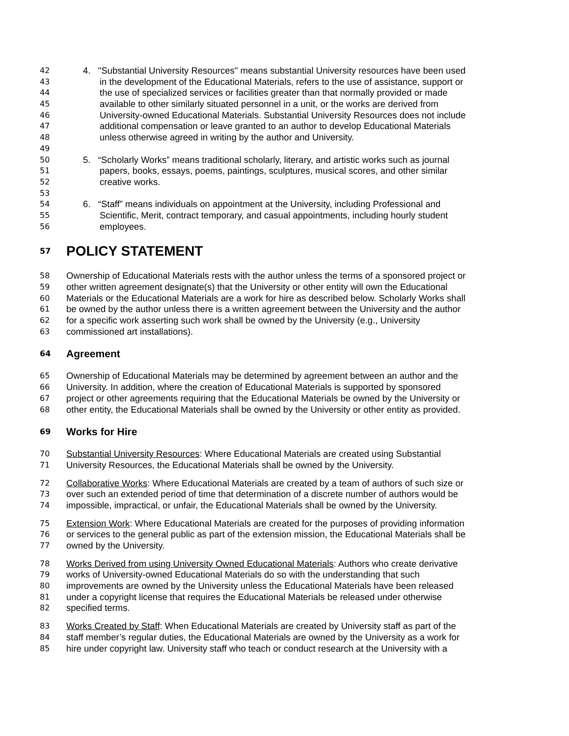42 4. "Substantial University Resources" means substantial University resources have been used
43 in the development of the Educational Materials, refers to the use of assistance, support or
44 the use of specialized services or facilities greater than that normally provided or made
45 available to other similarly situated personnel in a unit, or the works are derived from
46 University-owned Educational Materials. Substantial University Resources does not include
47 additional compensation or leave granted to an author to develop Educational Materials
48 unless otherwise agreed in writing by the author and University.
49
50 5. “Scholarly Works” means traditional scholarly, literary, and artistic works such as journal
51 papers, books, essays, poems, paintings, sculptures, musical scores, and other similar
52 creative works.
53
54 6. “Staff” means individuals on appointment at the University, including Professional and
55 Scientific, Merit, contract temporary, and casual appointments, including hourly student
56 employees.
57 POLICY STATEMENT
58 Ownership of Educational Materials rests with the author unless the terms of a sponsored project or
59 other written agreement designate(s) that the University or other entity will own the Educational
60 Materials or the Educational Materials are a work for hire as described below. Scholarly Works shall
61 be owned by the author unless there is a written agreement between the University and the author
62 for a specific work asserting such work shall be owned by the University (e.g., University
63 commissioned art installations).
64 Agreement
65 Ownership of Educational Materials may be determined by agreement between an author and the
66 University. In addition, where the creation of Educational Materials is supported by sponsored
67 project or other agreements requiring that the Educational Materials be owned by the University or
68 other entity, the Educational Materials shall be owned by the University or other entity as provided.
69 Works for Hire
70 Substantial University Resources: Where Educational Materials are created using Substantial
71 University Resources, the Educational Materials shall be owned by the University.
72 Collaborative Works: Where Educational Materials are created by a team of authors of such size or
73 over such an extended period of time that determination of a discrete number of authors would be
74 impossible, impractical, or unfair, the Educational Materials shall be owned by the University.
75 Extension Work: Where Educational Materials are created for the purposes of providing information
76 or services to the general public as part of the extension mission, the Educational Materials shall be
77 owned by the University.
78 Works Derived from using University Owned Educational Materials: Authors who create derivative
79 works of University-owned Educational Materials do so with the understanding that such
80 improvements are owned by the University unless the Educational Materials have been released
81 under a copyright license that requires the Educational Materials be released under otherwise
82 specified terms.
83 Works Created by Staff: When Educational Materials are created by University staff as part of the
84 staff member’s regular duties, the Educational Materials are owned by the University as a work for
85 hire under copyright law. University staff who teach or conduct research at the University with a